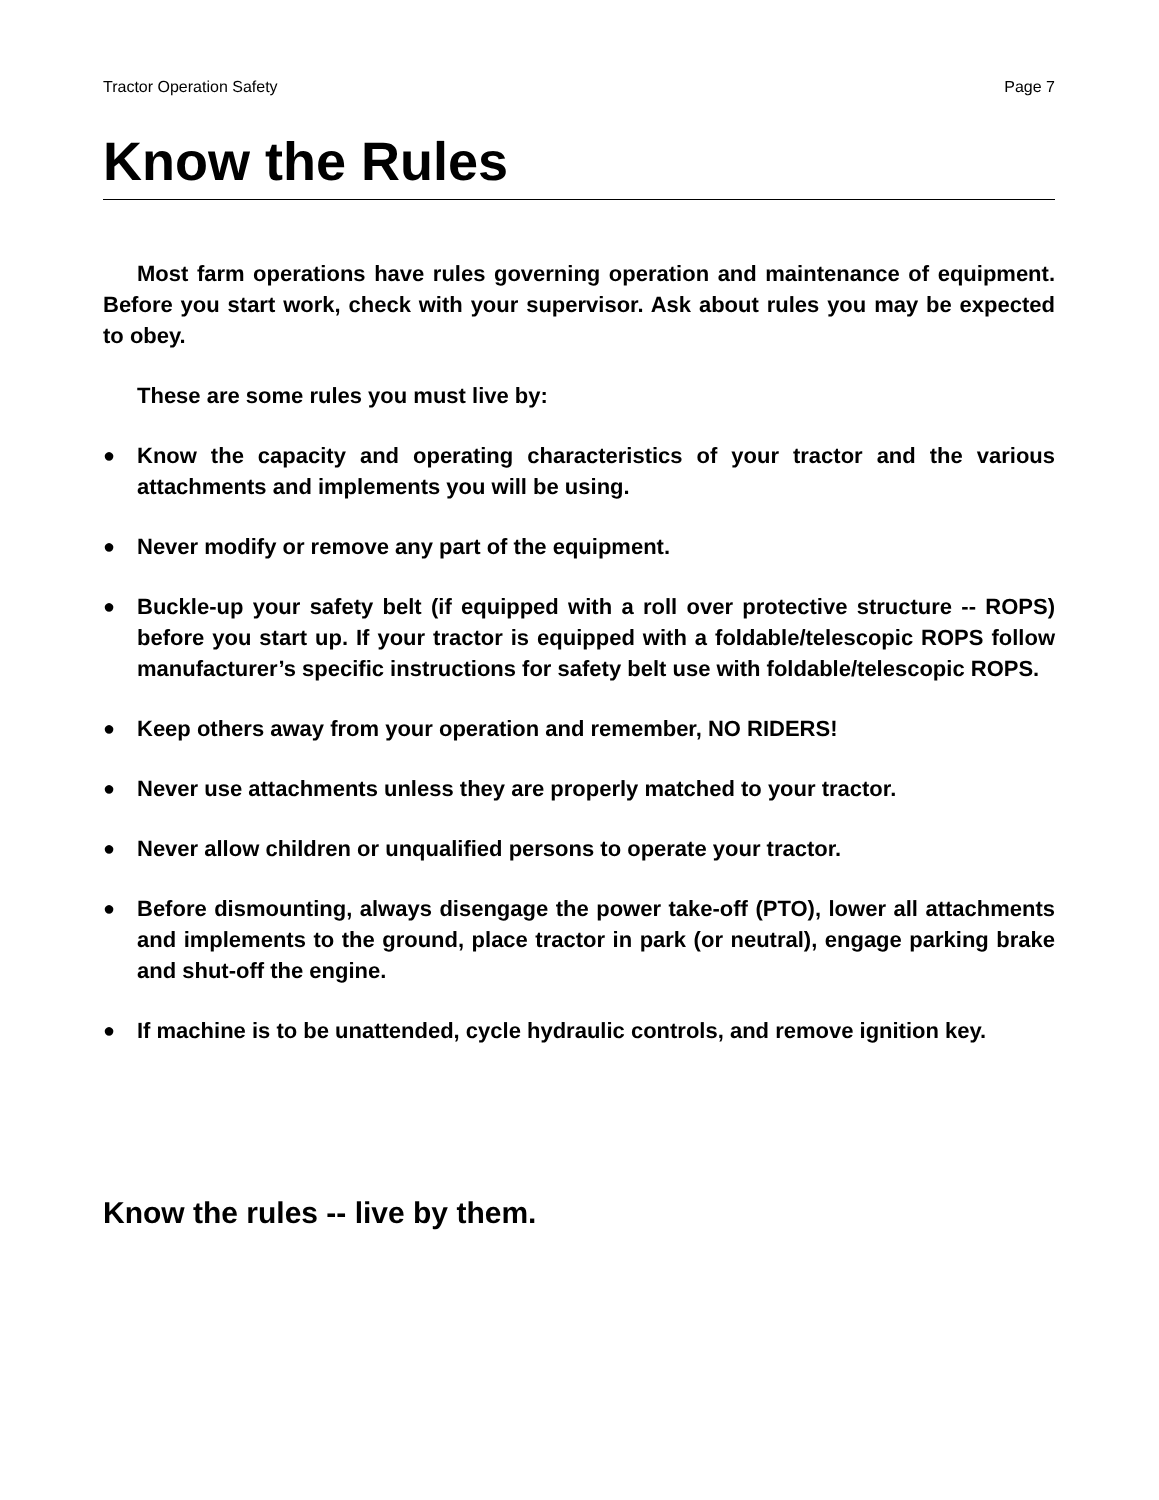Tractor Operation Safety Page 7
Know the Rules
Most farm operations have rules governing operation and maintenance of equipment. Before you start work, check with your supervisor. Ask about rules you may be expected to obey.
These are some rules you must live by:
● Know the capacity and operating characteristics of your tractor and the various attachments and implements you will be using.
● Never modify or remove any part of the equipment.
● Buckle-up your safety belt (if equipped with a roll over protective structure -- ROPS) before you start up. If your tractor is equipped with a foldable/telescopic ROPS follow manufacturer’s specific instructions for safety belt use with foldable/telescopic ROPS.
● Keep others away from your operation and remember, NO RIDERS!
● Never use attachments unless they are properly matched to your tractor.
● Never allow children or unqualified persons to operate your tractor.
● Before dismounting, always disengage the power take-off (PTO), lower all attachments and implements to the ground, place tractor in park (or neutral), engage parking brake and shut-off the engine.
● If machine is to be unattended, cycle hydraulic controls, and remove ignition key.
Know the rules -- live by them.